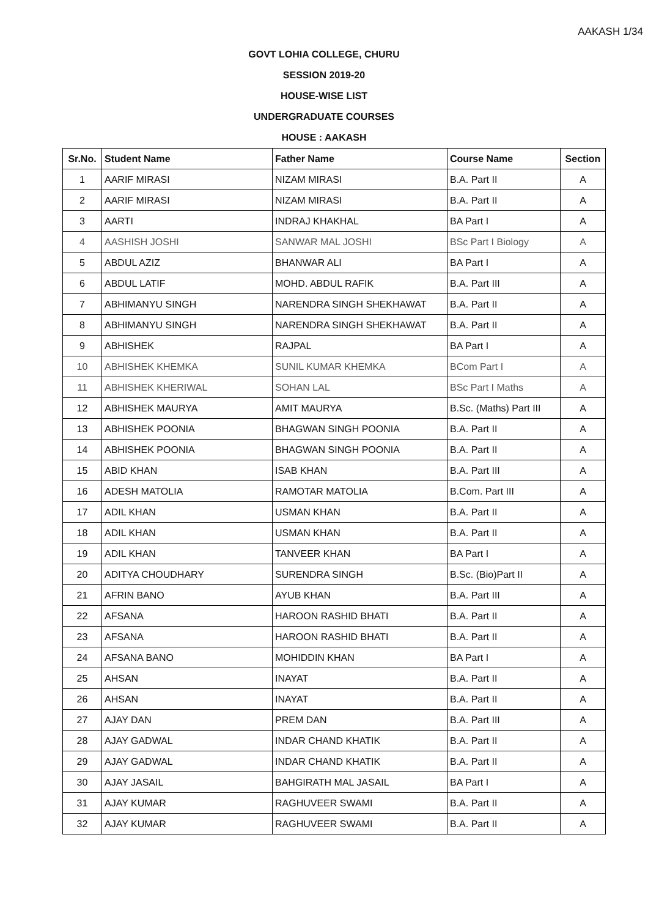AAKASH 1/34
GOVT LOHIA COLLEGE, CHURU
SESSION 2019-20
HOUSE-WISE LIST
UNDERGRADUATE COURSES
HOUSE : AAKASH
| Sr.No. | Student Name | Father Name | Course Name | Section |
| --- | --- | --- | --- | --- |
| 1 | AARIF MIRASI | NIZAM MIRASI | B.A. Part II | A |
| 2 | AARIF MIRASI | NIZAM MIRASI | B.A. Part II | A |
| 3 | AARTI | INDRAJ KHAKHAL | BA Part I | A |
| 4 | AASHISH JOSHI | SANWAR MAL JOSHI | BSc Part I Biology | A |
| 5 | ABDUL AZIZ | BHANWAR ALI | BA Part I | A |
| 6 | ABDUL LATIF | MOHD. ABDUL RAFIK | B.A. Part III | A |
| 7 | ABHIMANYU SINGH | NARENDRA SINGH SHEKHAWAT | B.A. Part II | A |
| 8 | ABHIMANYU SINGH | NARENDRA SINGH SHEKHAWAT | B.A. Part II | A |
| 9 | ABHISHEK | RAJPAL | BA Part I | A |
| 10 | ABHISHEK KHEMKA | SUNIL KUMAR KHEMKA | BCom Part I | A |
| 11 | ABHISHEK KHERIWAL | SOHAN LAL | BSc Part I Maths | A |
| 12 | ABHISHEK MAURYA | AMIT MAURYA | B.Sc. (Maths) Part III | A |
| 13 | ABHISHEK POONIA | BHAGWAN SINGH POONIA | B.A. Part II | A |
| 14 | ABHISHEK POONIA | BHAGWAN SINGH POONIA | B.A. Part II | A |
| 15 | ABID KHAN | ISAB KHAN | B.A. Part III | A |
| 16 | ADESH MATOLIA | RAMOTAR MATOLIA | B.Com. Part III | A |
| 17 | ADIL KHAN | USMAN KHAN | B.A. Part II | A |
| 18 | ADIL KHAN | USMAN KHAN | B.A. Part II | A |
| 19 | ADIL KHAN | TANVEER KHAN | BA Part I | A |
| 20 | ADITYA CHOUDHARY | SURENDRA SINGH | B.Sc. (Bio)Part II | A |
| 21 | AFRIN BANO | AYUB KHAN | B.A. Part III | A |
| 22 | AFSANA | HAROON RASHID BHATI | B.A. Part II | A |
| 23 | AFSANA | HAROON RASHID BHATI | B.A. Part II | A |
| 24 | AFSANA BANO | MOHIDDIN KHAN | BA Part I | A |
| 25 | AHSAN | INAYAT | B.A. Part II | A |
| 26 | AHSAN | INAYAT | B.A. Part II | A |
| 27 | AJAY DAN | PREM DAN | B.A. Part III | A |
| 28 | AJAY GADWAL | INDAR CHAND KHATIK | B.A. Part II | A |
| 29 | AJAY GADWAL | INDAR CHAND KHATIK | B.A. Part II | A |
| 30 | AJAY JASAIL | BAHGIRATH MAL JASAIL | BA Part I | A |
| 31 | AJAY KUMAR | RAGHUVEER SWAMI | B.A. Part II | A |
| 32 | AJAY KUMAR | RAGHUVEER SWAMI | B.A. Part II | A |